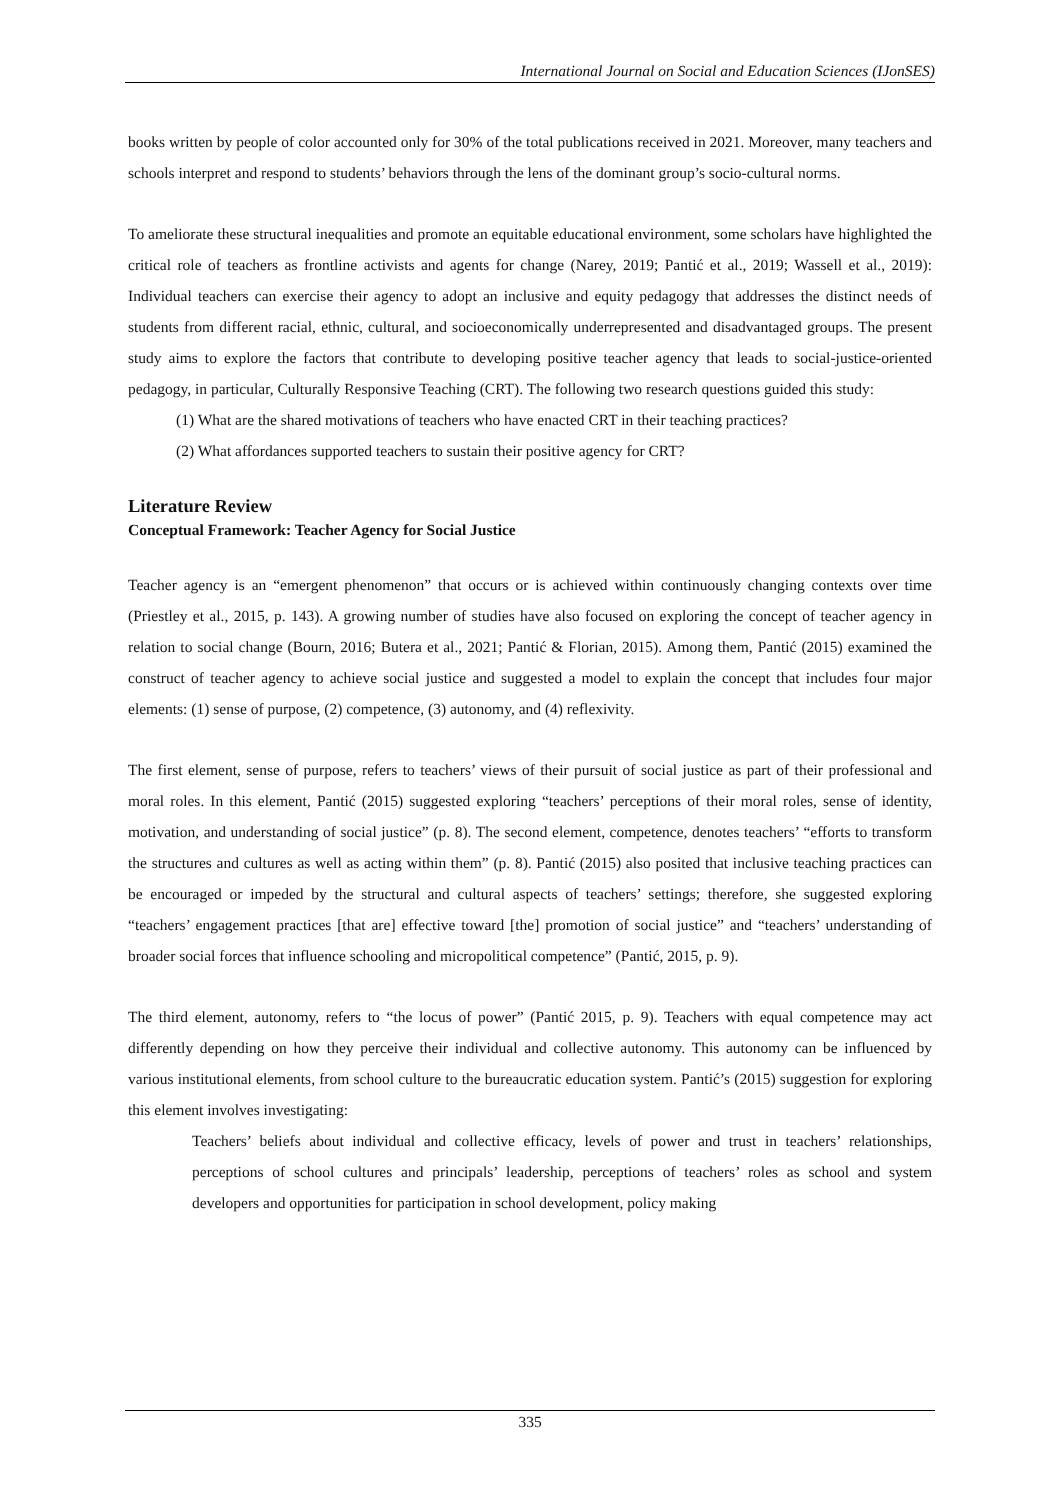International Journal on Social and Education Sciences (IJonSES)
books written by people of color accounted only for 30% of the total publications received in 2021. Moreover, many teachers and schools interpret and respond to students’ behaviors through the lens of the dominant group’s socio-cultural norms.
To ameliorate these structural inequalities and promote an equitable educational environment, some scholars have highlighted the critical role of teachers as frontline activists and agents for change (Narey, 2019; Pantić et al., 2019; Wassell et al., 2019): Individual teachers can exercise their agency to adopt an inclusive and equity pedagogy that addresses the distinct needs of students from different racial, ethnic, cultural, and socioeconomically underrepresented and disadvantaged groups. The present study aims to explore the factors that contribute to developing positive teacher agency that leads to social-justice-oriented pedagogy, in particular, Culturally Responsive Teaching (CRT). The following two research questions guided this study:
(1) What are the shared motivations of teachers who have enacted CRT in their teaching practices?
(2) What affordances supported teachers to sustain their positive agency for CRT?
Literature Review
Conceptual Framework: Teacher Agency for Social Justice
Teacher agency is an “emergent phenomenon” that occurs or is achieved within continuously changing contexts over time (Priestley et al., 2015, p. 143). A growing number of studies have also focused on exploring the concept of teacher agency in relation to social change (Bourn, 2016; Butera et al., 2021; Pantić & Florian, 2015). Among them, Pantić (2015) examined the construct of teacher agency to achieve social justice and suggested a model to explain the concept that includes four major elements: (1) sense of purpose, (2) competence, (3) autonomy, and (4) reflexivity.
The first element, sense of purpose, refers to teachers’ views of their pursuit of social justice as part of their professional and moral roles. In this element, Pantić (2015) suggested exploring “teachers’ perceptions of their moral roles, sense of identity, motivation, and understanding of social justice” (p. 8). The second element, competence, denotes teachers’ “efforts to transform the structures and cultures as well as acting within them” (p. 8). Pantić (2015) also posited that inclusive teaching practices can be encouraged or impeded by the structural and cultural aspects of teachers’ settings; therefore, she suggested exploring “teachers’ engagement practices [that are] effective toward [the] promotion of social justice” and “teachers’ understanding of broader social forces that influence schooling and micropolitical competence” (Pantić, 2015, p. 9).
The third element, autonomy, refers to “the locus of power” (Pantić 2015, p. 9). Teachers with equal competence may act differently depending on how they perceive their individual and collective autonomy. This autonomy can be influenced by various institutional elements, from school culture to the bureaucratic education system. Pantić’s (2015) suggestion for exploring this element involves investigating:
Teachers’ beliefs about individual and collective efficacy, levels of power and trust in teachers’ relationships, perceptions of school cultures and principals’ leadership, perceptions of teachers’ roles as school and system developers and opportunities for participation in school development, policy making
335